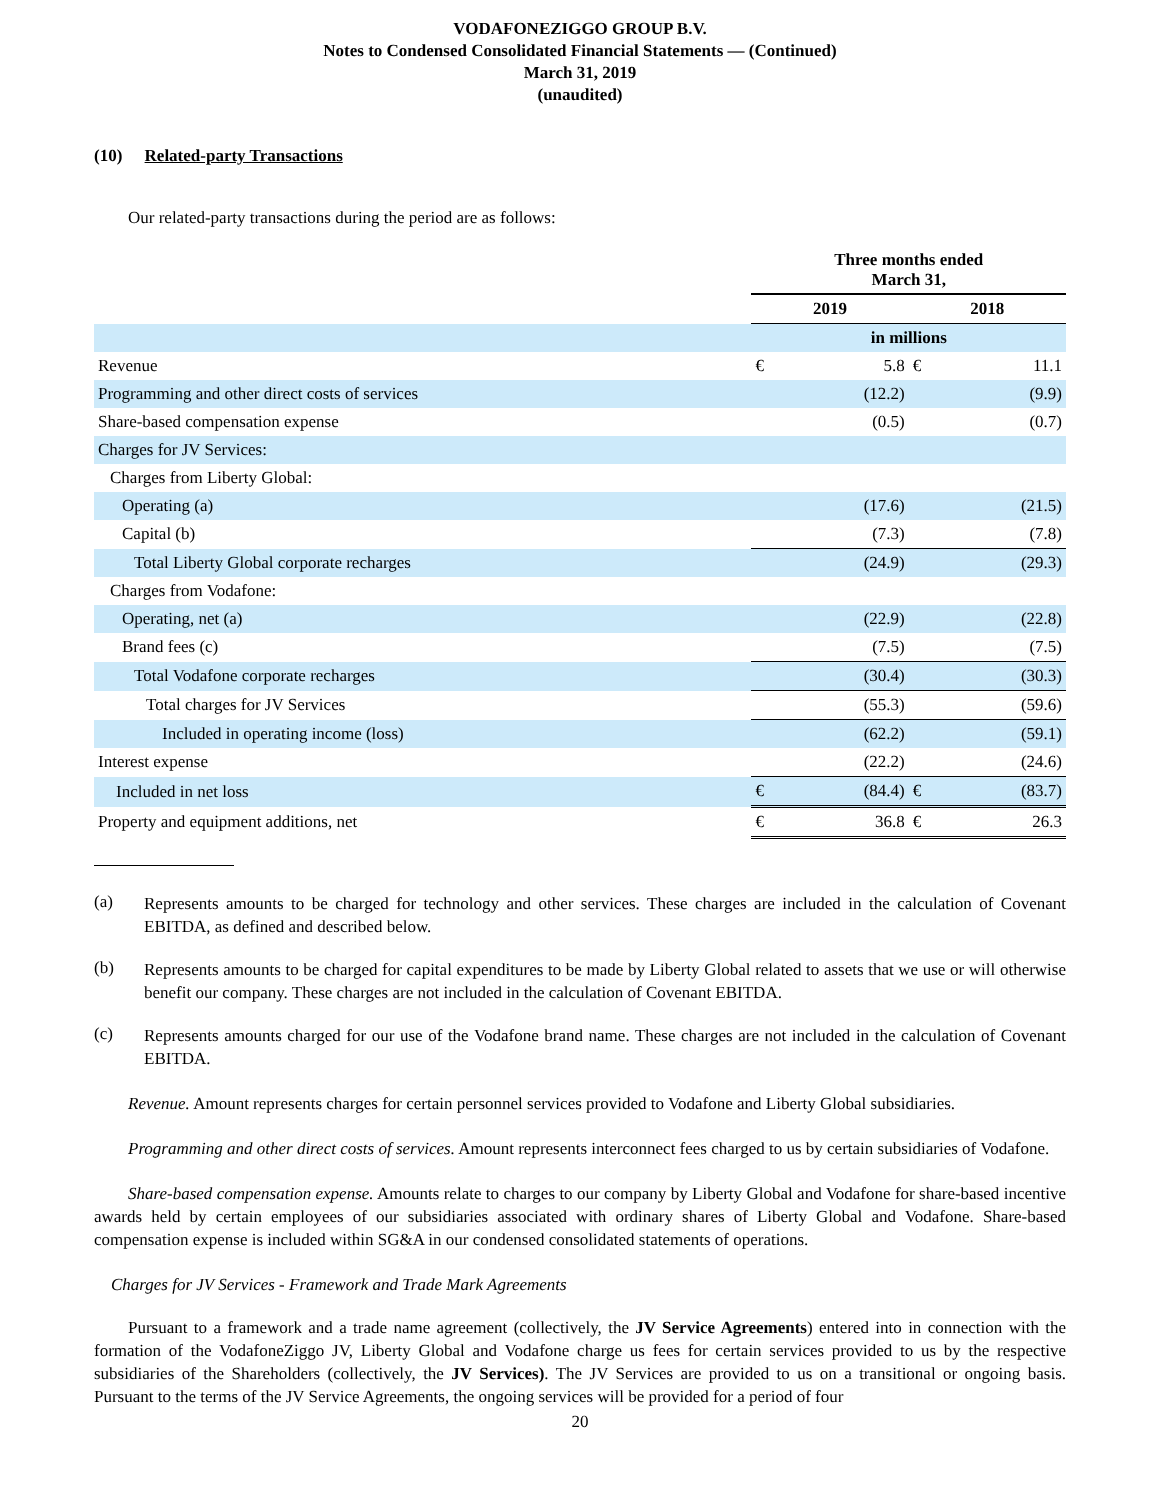VODAFONEZIGGO GROUP B.V.
Notes to Condensed Consolidated Financial Statements — (Continued)
March 31, 2019
(unaudited)
(10) Related-party Transactions
Our related-party transactions during the period are as follows:
| | Three months ended March 31, | | | |
| --- | --- | --- | --- | --- |
| | 2019 | | 2018 | |
| | in millions | | | |
| Revenue | € | 5.8 | € | 11.1 |
| Programming and other direct costs of services | | (12.2) | | (9.9) |
| Share-based compensation expense | | (0.5) | | (0.7) |
| Charges for JV Services: | | | | |
| Charges from Liberty Global: | | | | |
| Operating (a) | | (17.6) | | (21.5) |
| Capital (b) | | (7.3) | | (7.8) |
| Total Liberty Global corporate recharges | | (24.9) | | (29.3) |
| Charges from Vodafone: | | | | |
| Operating, net (a) | | (22.9) | | (22.8) |
| Brand fees (c) | | (7.5) | | (7.5) |
| Total Vodafone corporate recharges | | (30.4) | | (30.3) |
| Total charges for JV Services | | (55.3) | | (59.6) |
| Included in operating income (loss) | | (62.2) | | (59.1) |
| Interest expense | | (22.2) | | (24.6) |
| Included in net loss | € | (84.4) | € | (83.7) |
| Property and equipment additions, net | € | 36.8 | € | 26.3 |
(a)
Represents amounts to be charged for technology and other services. These charges are included in the calculation of Covenant EBITDA, as defined and described below.
(b)
Represents amounts to be charged for capital expenditures to be made by Liberty Global related to assets that we use or will otherwise benefit our company. These charges are not included in the calculation of Covenant EBITDA.
(c)
Represents amounts charged for our use of the Vodafone brand name. These charges are not included in the calculation of Covenant EBITDA.
Revenue. Amount represents charges for certain personnel services provided to Vodafone and Liberty Global subsidiaries.
Programming and other direct costs of services. Amount represents interconnect fees charged to us by certain subsidiaries of Vodafone.
Share-based compensation expense. Amounts relate to charges to our company by Liberty Global and Vodafone for share-based incentive awards held by certain employees of our subsidiaries associated with ordinary shares of Liberty Global and Vodafone. Share-based compensation expense is included within SG&A in our condensed consolidated statements of operations.
Charges for JV Services - Framework and Trade Mark Agreements
Pursuant to a framework and a trade name agreement (collectively, the JV Service Agreements) entered into in connection with the formation of the VodafoneZiggo JV, Liberty Global and Vodafone charge us fees for certain services provided to us by the respective subsidiaries of the Shareholders (collectively, the JV Services). The JV Services are provided to us on a transitional or ongoing basis. Pursuant to the terms of the JV Service Agreements, the ongoing services will be provided for a period of four
20